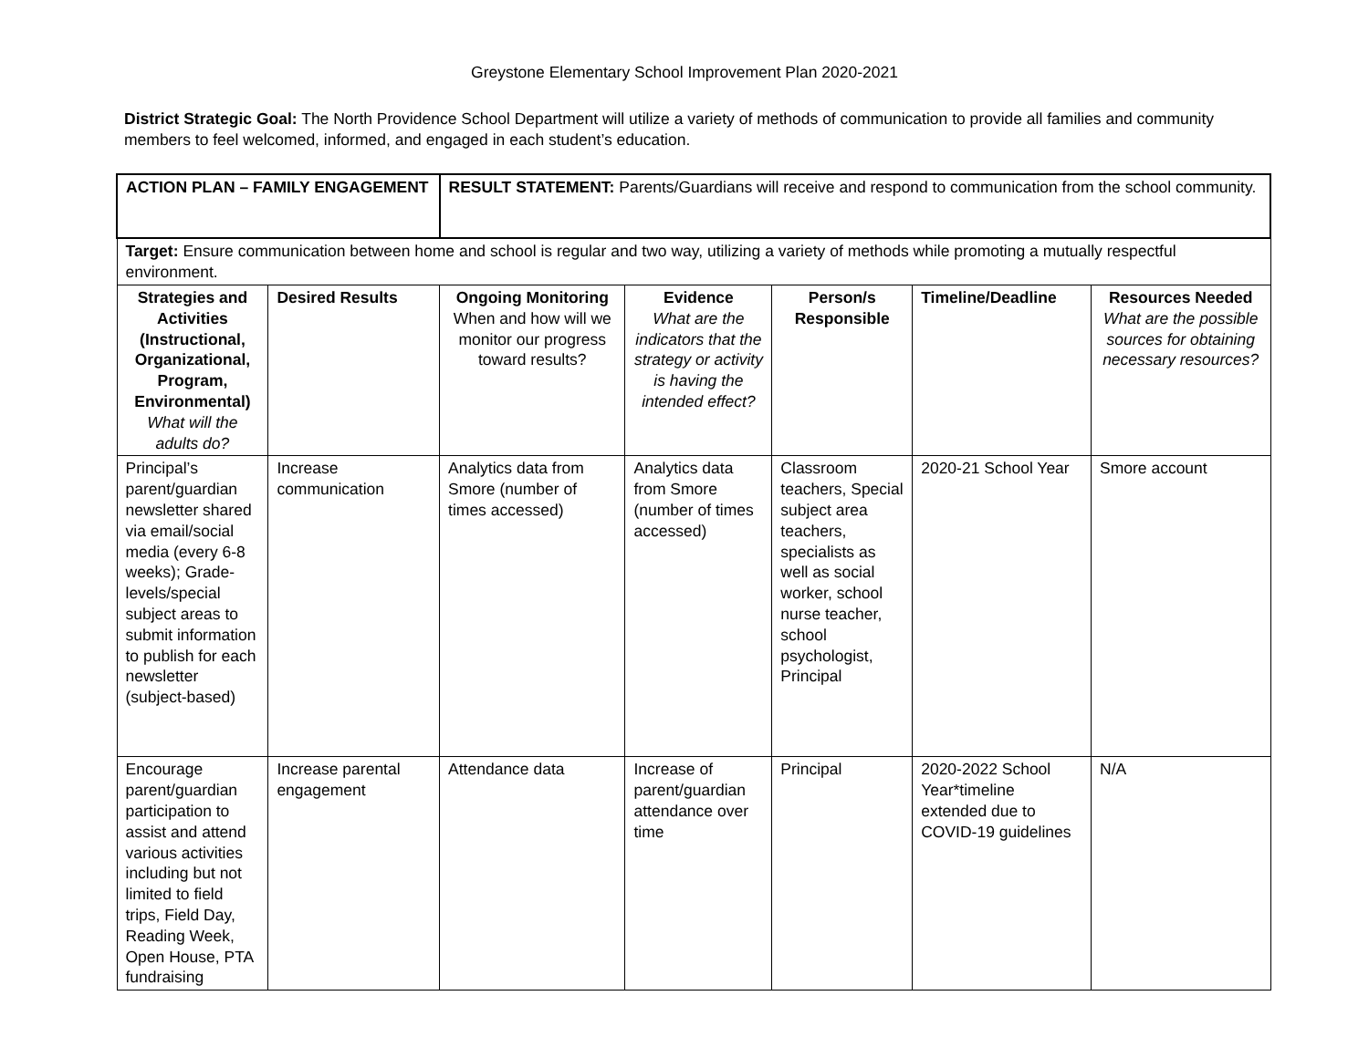Greystone Elementary School Improvement Plan 2020-2021
District Strategic Goal: The North Providence School Department will utilize a variety of methods of communication to provide all families and community members to feel welcomed, informed, and engaged in each student’s education.
| ACTION PLAN – FAMILY ENGAGEMENT | | RESULT STATEMENT: Parents/Guardians will receive and respond to communication from the school community. | | | | |
| Target: Ensure communication between home and school is regular and two way, utilizing a variety of methods while promoting a mutually respectful environment. | | | | | | |
| Strategies and Activities (Instructional, Organizational, Program, Environmental) What will the adults do? | Desired Results | Ongoing Monitoring When and how will we monitor our progress toward results? | Evidence What are the indicators that the strategy or activity is having the intended effect? | Person/s Responsible | Timeline/Deadline | Resources Needed What are the possible sources for obtaining necessary resources? |
| Principal’s parent/guardian newsletter shared via email/social media (every 6-8 weeks); Grade-levels/special subject areas to submit information to publish for each newsletter (subject-based) | Increase communication | Analytics data from Smore (number of times accessed) | Analytics data from Smore (number of times accessed) | Classroom teachers, Special subject area teachers, specialists as well as social worker, school nurse teacher, school psychologist, Principal | 2020-21 School Year | Smore account |
| Encourage parent/guardian participation to assist and attend various activities including but not limited to field trips, Field Day, Reading Week, Open House, PTA fundraising | Increase parental engagement | Attendance data | Increase of parent/guardian attendance over time | Principal | 2020-2022 School Year*timeline extended due to COVID-19 guidelines | N/A |